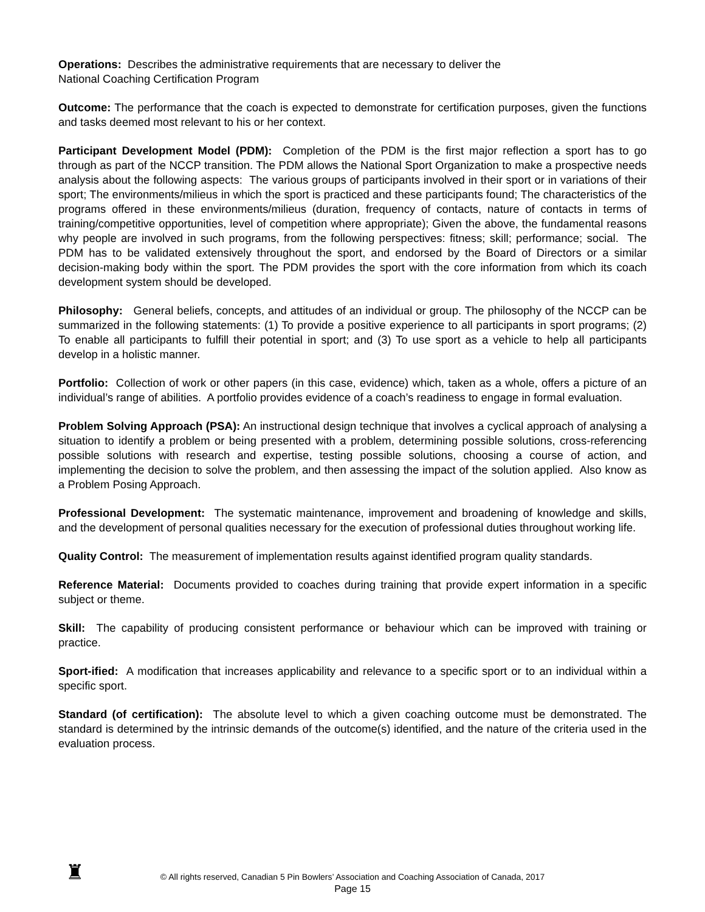Operations: Describes the administrative requirements that are necessary to deliver the
National Coaching Certification Program
Outcome: The performance that the coach is expected to demonstrate for certification purposes, given the functions and tasks deemed most relevant to his or her context.
Participant Development Model (PDM): Completion of the PDM is the first major reflection a sport has to go through as part of the NCCP transition. The PDM allows the National Sport Organization to make a prospective needs analysis about the following aspects: The various groups of participants involved in their sport or in variations of their sport; The environments/milieus in which the sport is practiced and these participants found; The characteristics of the programs offered in these environments/milieus (duration, frequency of contacts, nature of contacts in terms of training/competitive opportunities, level of competition where appropriate); Given the above, the fundamental reasons why people are involved in such programs, from the following perspectives: fitness; skill; performance; social. The PDM has to be validated extensively throughout the sport, and endorsed by the Board of Directors or a similar decision-making body within the sport. The PDM provides the sport with the core information from which its coach development system should be developed.
Philosophy: General beliefs, concepts, and attitudes of an individual or group. The philosophy of the NCCP can be summarized in the following statements: (1) To provide a positive experience to all participants in sport programs; (2) To enable all participants to fulfill their potential in sport; and (3) To use sport as a vehicle to help all participants develop in a holistic manner.
Portfolio: Collection of work or other papers (in this case, evidence) which, taken as a whole, offers a picture of an individual’s range of abilities. A portfolio provides evidence of a coach’s readiness to engage in formal evaluation.
Problem Solving Approach (PSA): An instructional design technique that involves a cyclical approach of analysing a situation to identify a problem or being presented with a problem, determining possible solutions, cross-referencing possible solutions with research and expertise, testing possible solutions, choosing a course of action, and implementing the decision to solve the problem, and then assessing the impact of the solution applied. Also know as a Problem Posing Approach.
Professional Development: The systematic maintenance, improvement and broadening of knowledge and skills, and the development of personal qualities necessary for the execution of professional duties throughout working life.
Quality Control: The measurement of implementation results against identified program quality standards.
Reference Material: Documents provided to coaches during training that provide expert information in a specific subject or theme.
Skill: The capability of producing consistent performance or behaviour which can be improved with training or practice.
Sport-ified: A modification that increases applicability and relevance to a specific sport or to an individual within a specific sport.
Standard (of certification): The absolute level to which a given coaching outcome must be demonstrated. The standard is determined by the intrinsic demands of the outcome(s) identified, and the nature of the criteria used in the evaluation process.
♜
© All rights reserved, Canadian 5 Pin Bowlers’ Association and Coaching Association of Canada, 2017
Page 15